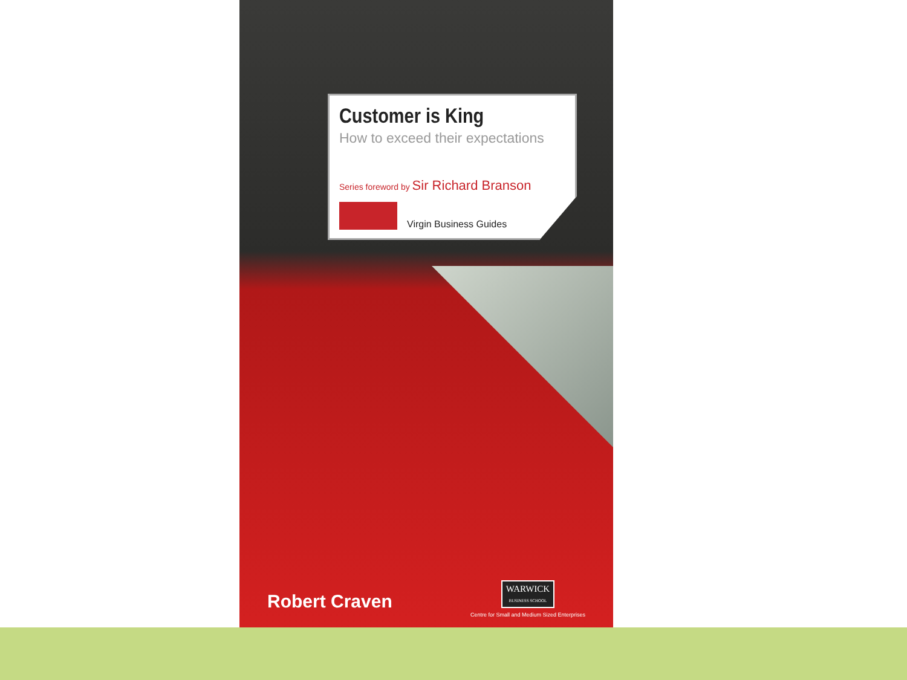Customer is King
How to exceed their expectations
Series foreword by Sir Richard Branson
Virgin Business Guides
Robert Craven
WARWICK
BUSINESS SCHOOL
Centre for Small and Medium Sized Enterprises